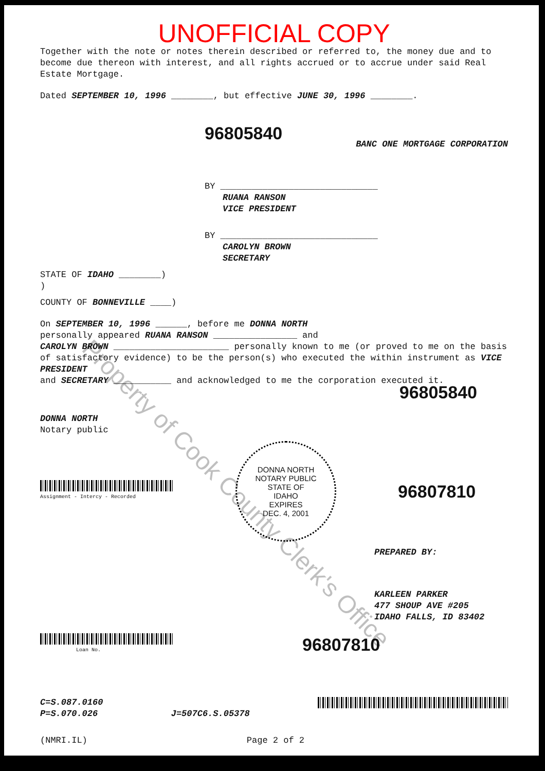Property of Cook County Clerk's Office
UNOFFICIAL COPY
Together with the note or notes therein described or referred to, the money due and to become due thereon with interest, and all rights accrued or to accrue under said Real Estate Mortgage.
Dated SEPTEMBER 10, 1996 ________, but effective JUNE 30, 1996 ________.
96805840
BANC ONE MORTGAGE CORPORATION
BY ______________________________
RUANA RANSON
VICE PRESIDENT
BY ______________________________
CAROLYN BROWN
SECRETARY
STATE OF IDAHO ________)
)
COUNTY OF BONNEVILLE ____)
On SEPTEMBER 10, 1996 ______, before me DONNA NORTH
personally appeared RUANA RANSON ________________ and
CAROLYN BROWN ______________________ personally known to me (or proved to me on the basis of satisfactory evidence) to be the person(s) who executed the within instrument as VICE PRESIDENT
and SECRETARY ___________ and acknowledged to me the corporation executed it.
96805840
DONNA NORTH
Notary public
Assignment - Intercy - Recorded
DONNA NORTH
NOTARY PUBLIC
STATE OF
IDAHO
EXPIRES
DEC. 4, 2001
96807810
PREPARED BY:
KARLEEN PARKER
477 SHOUP AVE #205
IDAHO FALLS, ID 83402
Loan No.
96807810
C=S.087.0160
P=S.070.026
J=507C6.S.05378
(NMRI.IL) Page 2 of 2